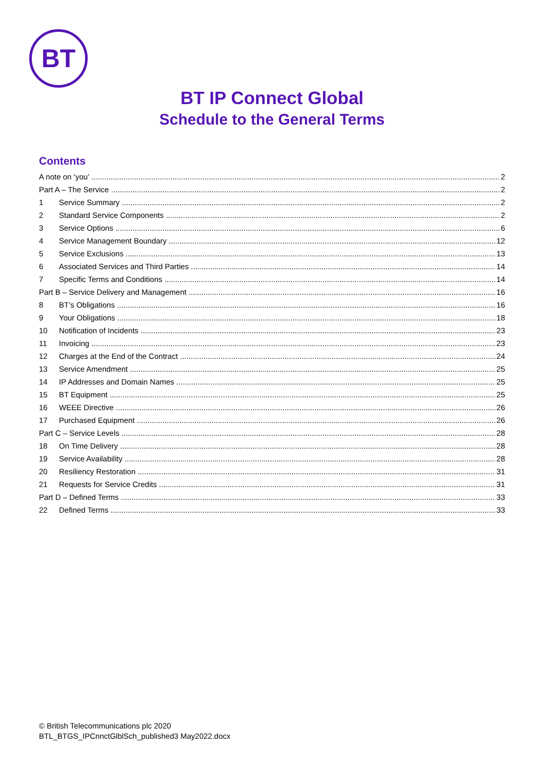BT
BT IP Connect Global
Schedule to the General Terms
Contents
A note on ‘you’ 2
Part A – The Service 2
1 Service Summary 2
2 Standard Service Components 2
3 Service Options 6
4 Service Management Boundary 12
5 Service Exclusions 13
6 Associated Services and Third Parties 14
7 Specific Terms and Conditions 14
Part B – Service Delivery and Management 16
8 BT’s Obligations 16
9 Your Obligations 18
10 Notification of Incidents 23
11 Invoicing 23
12 Charges at the End of the Contract 24
13 Service Amendment 25
14 IP Addresses and Domain Names 25
15 BT Equipment 25
16 WEEE Directive 26
17 Purchased Equipment 26
Part C – Service Levels 28
18 On Time Delivery 28
19 Service Availability 28
20 Resiliency Restoration 31
21 Requests for Service Credits 31
Part D – Defined Terms 33
22 Defined Terms 33
© British Telecommunications plc 2020
BTL_BTGS_IPCnnctGlblSch_published3 May2022.docx